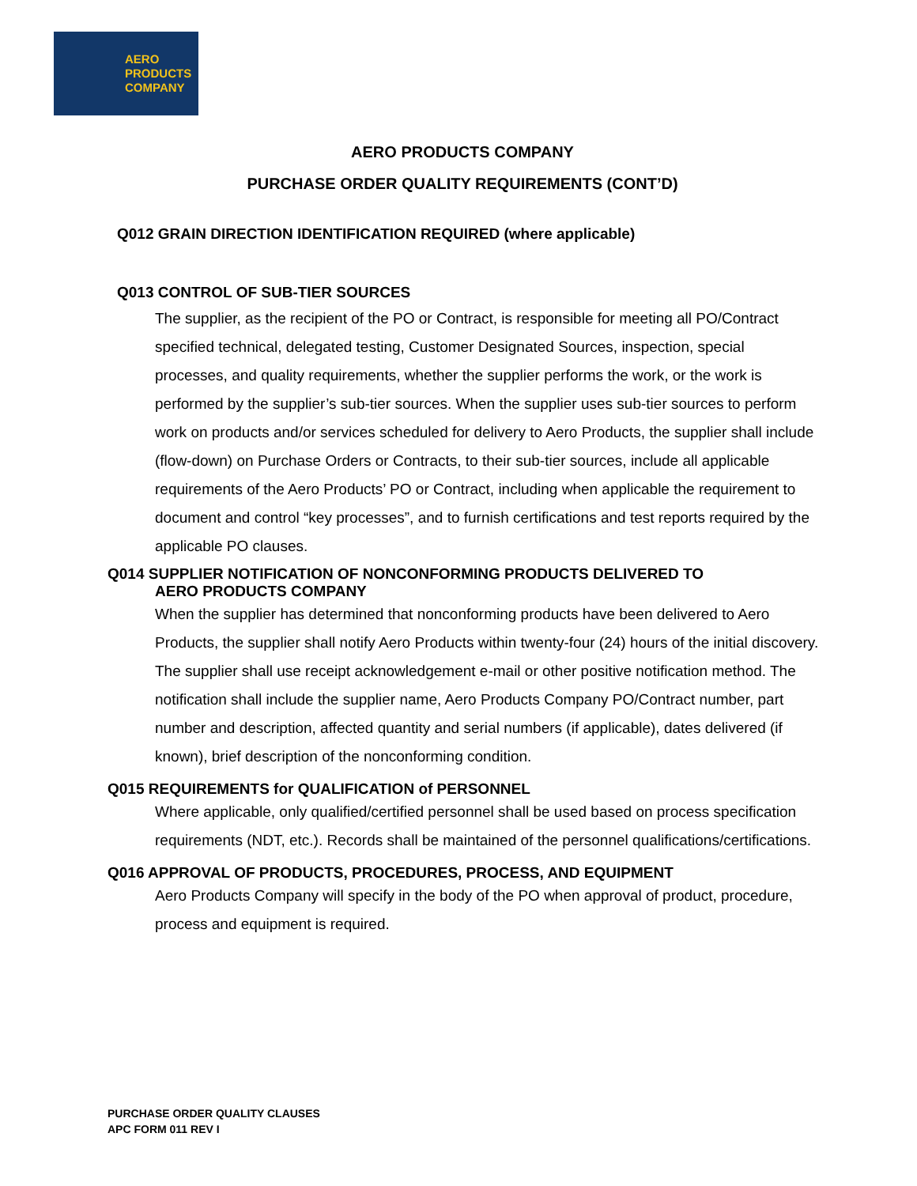AERO
PRODUCTS
COMPANY
AERO PRODUCTS COMPANY
PURCHASE ORDER QUALITY REQUIREMENTS (CONT’D)
Q012 GRAIN DIRECTION IDENTIFICATION REQUIRED (where applicable)
Q013 CONTROL OF SUB-TIER SOURCES
The supplier, as the recipient of the PO or Contract, is responsible for meeting all PO/Contract specified technical, delegated testing, Customer Designated Sources, inspection, special processes, and quality requirements, whether the supplier performs the work, or the work is performed by the supplier’s sub-tier sources. When the supplier uses sub-tier sources to perform work on products and/or services scheduled for delivery to Aero Products, the supplier shall include (flow-down) on Purchase Orders or Contracts, to their sub-tier sources, include all applicable requirements of the Aero Products’ PO or Contract, including when applicable the requirement to document and control “key processes”, and to furnish certifications and test reports required by the applicable PO clauses.
Q014 SUPPLIER NOTIFICATION OF NONCONFORMING PRODUCTS DELIVERED TO
AERO PRODUCTS COMPANY
When the supplier has determined that nonconforming products have been delivered to Aero Products, the supplier shall notify Aero Products within twenty-four (24) hours of the initial discovery. The supplier shall use receipt acknowledgement e-mail or other positive notification method. The notification shall include the supplier name, Aero Products Company PO/Contract number, part number and description, affected quantity and serial numbers (if applicable), dates delivered (if known), brief description of the nonconforming condition.
Q015 REQUIREMENTS for QUALIFICATION of PERSONNEL
Where applicable, only qualified/certified personnel shall be used based on process specification requirements (NDT, etc.). Records shall be maintained of the personnel qualifications/certifications.
Q016 APPROVAL OF PRODUCTS, PROCEDURES, PROCESS, AND EQUIPMENT
Aero Products Company will specify in the body of the PO when approval of product, procedure, process and equipment is required.
PURCHASE ORDER QUALITY CLAUSES
APC FORM 011 REV I